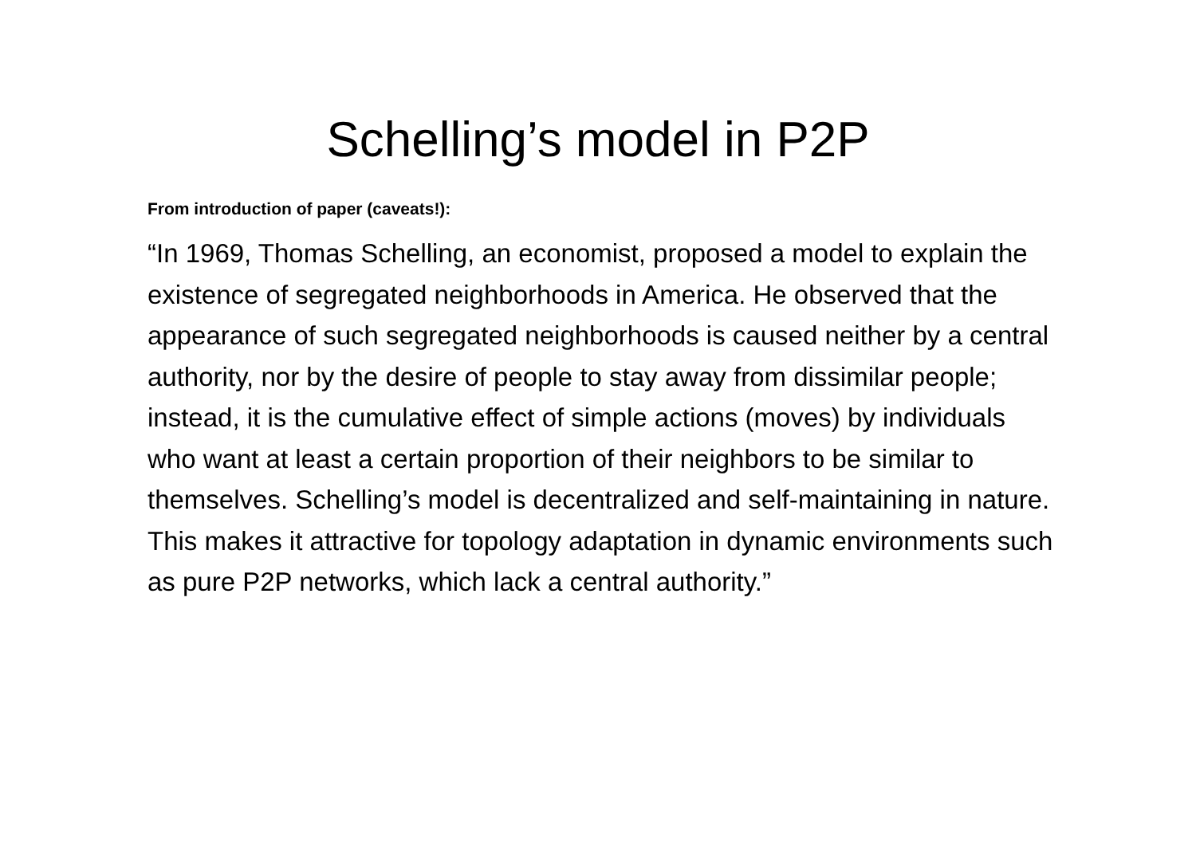Schelling’s model in P2P
From introduction of paper (caveats!):
“In 1969, Thomas Schelling, an economist, proposed a model to explain the existence of segregated neighborhoods in America. He observed that the appearance of such segregated neighborhoods is caused neither by a central authority, nor by the desire of people to stay away from dissimilar people; instead, it is the cumulative effect of simple actions (moves) by individuals who want at least a certain proportion of their neighbors to be similar to themselves. Schelling’s model is decentralized and self-maintaining in nature. This makes it attractive for topology adaptation in dynamic environments such as pure P2P networks, which lack a central authority.”